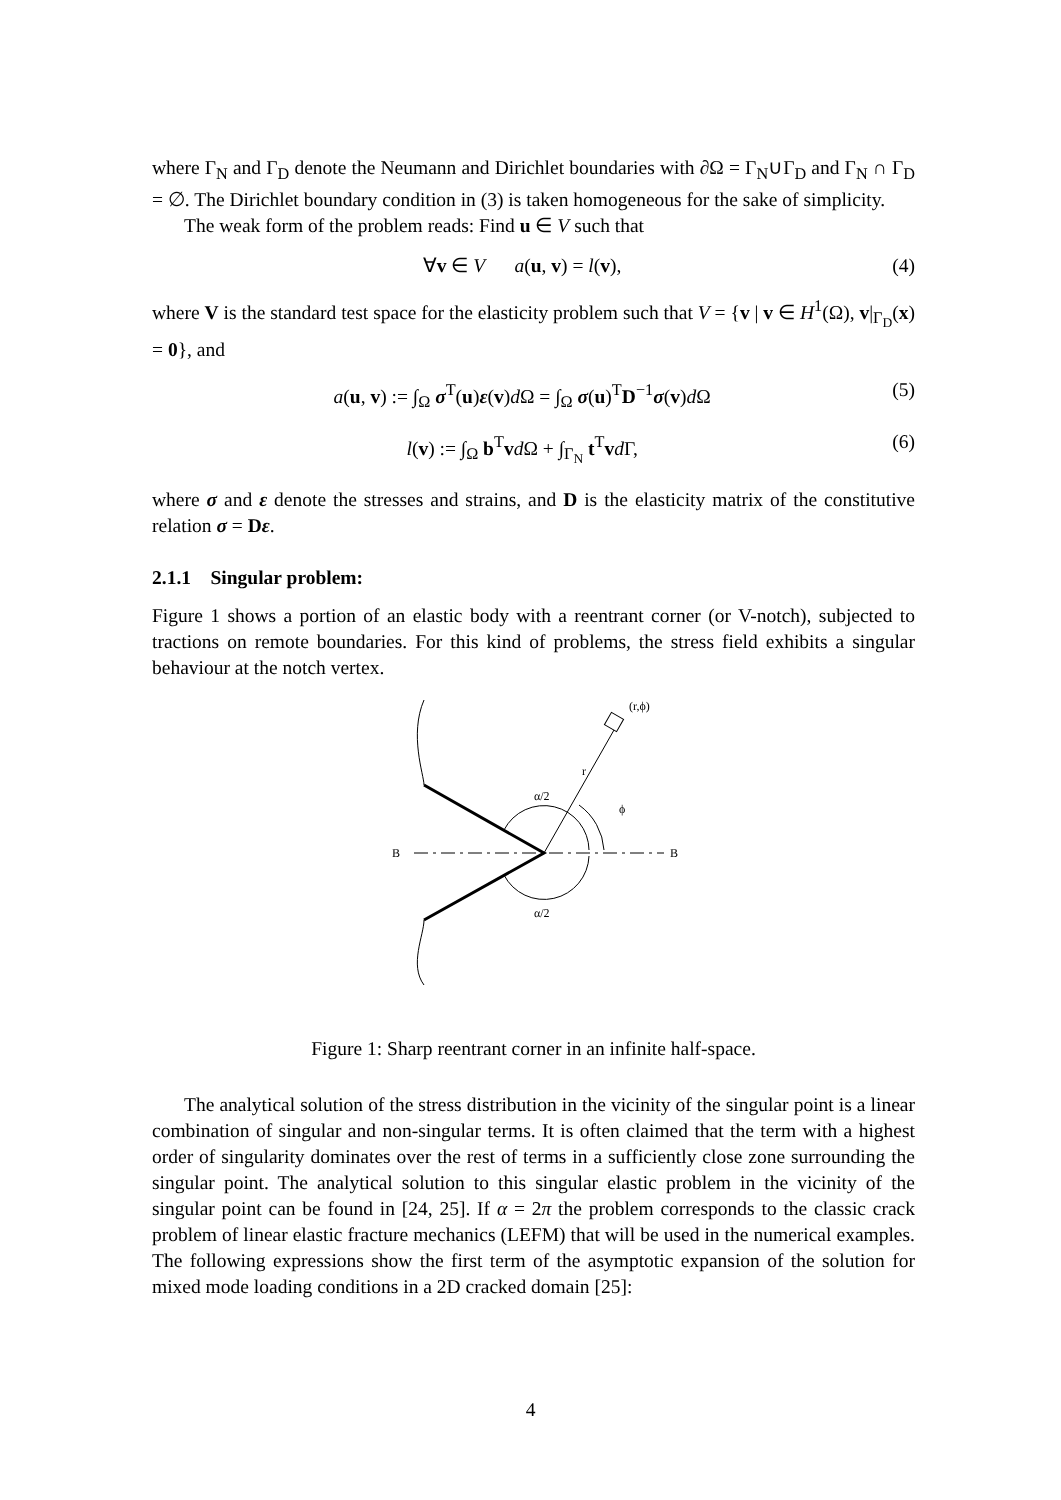where Γ<sub>N</sub> and Γ<sub>D</sub> denote the Neumann and Dirichlet boundaries with ∂Ω = Γ<sub>N</sub>∪Γ<sub>D</sub> and Γ<sub>N</sub> ∩ Γ<sub>D</sub> = ∅. The Dirichlet boundary condition in (3) is taken homogeneous for the sake of simplicity.
The weak form of the problem reads: Find u ∈ V such that
∀v ∈ V a(u, v) = l(v), (4)
where V is the standard test space for the elasticity problem such that V = {v | v ∈ H<sup>1</sup>(Ω), v|<sub>Γ<sub>D</sub></sub>(x) = 0}, and
a(u, v) := ∫<sub>Ω</sub> σ<sup>T</sup>(u)ε(v)d Ω = ∫<sub>Ω</sub> σ(u)<sup>T</sup>D<sup>−1</sup>σ(v)d Ω (5)
l(v) := ∫<sub>Ω</sub> b<sup>T</sup>vd Ω + ∫<sub>Γ<sub>N</sub></sub> t<sup>T</sup>vd Γ, (6)
where σ and ε denote the stresses and strains, and D is the elasticity matrix of the constitutive relation σ = Dε.
2.1.1 Singular problem:
Figure 1 shows a portion of an elastic body with a reentrant corner (or V-notch), subjected to tractions on remote boundaries. For this kind of problems, the stress field exhibits a singular behaviour at the notch vertex.
B
B
(r,ϕ)
r
ϕ
α/2
α/2
Figure 1: Sharp reentrant corner in an infinite half-space.
The analytical solution of the stress distribution in the vicinity of the singular point is a linear combination of singular and non-singular terms. It is often claimed that the term with a highest order of singularity dominates over the rest of terms in a sufficiently close zone surrounding the singular point. The analytical solution to this singular elastic problem in the vicinity of the singular point can be found in [24, 25]. If α = 2π the problem corresponds to the classic crack problem of linear elastic fracture mechanics (LEFM) that will be used in the numerical examples. The following expressions show the first term of the asymptotic expansion of the solution for mixed mode loading conditions in a 2D cracked domain [25]:
4